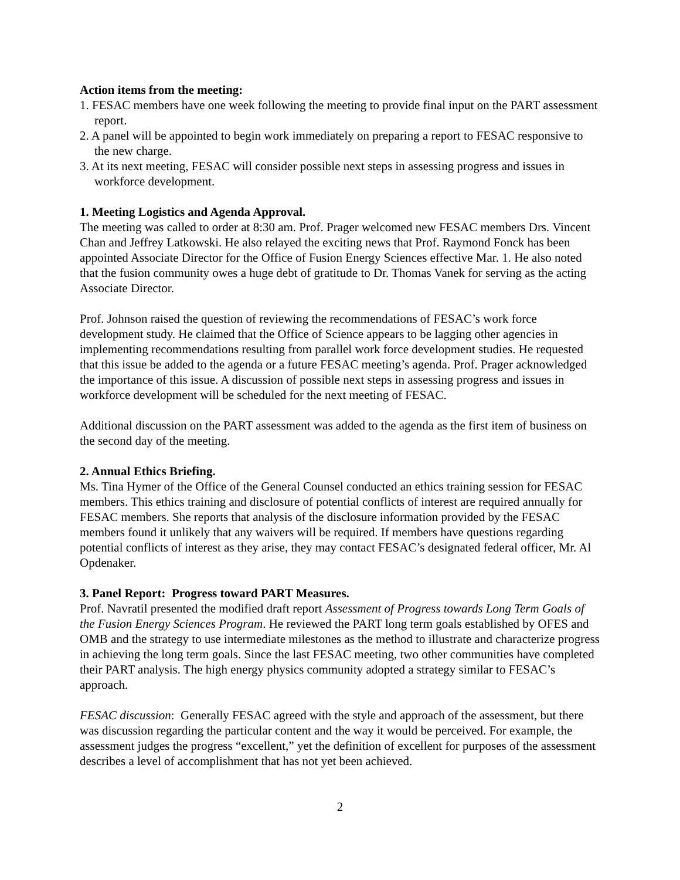Action items from the meeting:
1. FESAC members have one week following the meeting to provide final input on the PART assessment report.
2. A panel will be appointed to begin work immediately on preparing a report to FESAC responsive to the new charge.
3. At its next meeting, FESAC will consider possible next steps in assessing progress and issues in workforce development.
1. Meeting Logistics and Agenda Approval.
The meeting was called to order at 8:30 am. Prof. Prager welcomed new FESAC members Drs. Vincent Chan and Jeffrey Latkowski. He also relayed the exciting news that Prof. Raymond Fonck has been appointed Associate Director for the Office of Fusion Energy Sciences effective Mar. 1. He also noted that the fusion community owes a huge debt of gratitude to Dr. Thomas Vanek for serving as the acting Associate Director.
Prof. Johnson raised the question of reviewing the recommendations of FESAC’s work force development study. He claimed that the Office of Science appears to be lagging other agencies in implementing recommendations resulting from parallel work force development studies. He requested that this issue be added to the agenda or a future FESAC meeting’s agenda. Prof. Prager acknowledged the importance of this issue. A discussion of possible next steps in assessing progress and issues in workforce development will be scheduled for the next meeting of FESAC.
Additional discussion on the PART assessment was added to the agenda as the first item of business on the second day of the meeting.
2. Annual Ethics Briefing.
Ms. Tina Hymer of the Office of the General Counsel conducted an ethics training session for FESAC members. This ethics training and disclosure of potential conflicts of interest are required annually for FESAC members. She reports that analysis of the disclosure information provided by the FESAC members found it unlikely that any waivers will be required. If members have questions regarding potential conflicts of interest as they arise, they may contact FESAC’s designated federal officer, Mr. Al Opdenaker.
3. Panel Report: Progress toward PART Measures.
Prof. Navratil presented the modified draft report Assessment of Progress towards Long Term Goals of the Fusion Energy Sciences Program. He reviewed the PART long term goals established by OFES and OMB and the strategy to use intermediate milestones as the method to illustrate and characterize progress in achieving the long term goals. Since the last FESAC meeting, two other communities have completed their PART analysis. The high energy physics community adopted a strategy similar to FESAC’s approach.
FESAC discussion: Generally FESAC agreed with the style and approach of the assessment, but there was discussion regarding the particular content and the way it would be perceived. For example, the assessment judges the progress “excellent,” yet the definition of excellent for purposes of the assessment describes a level of accomplishment that has not yet been achieved.
2